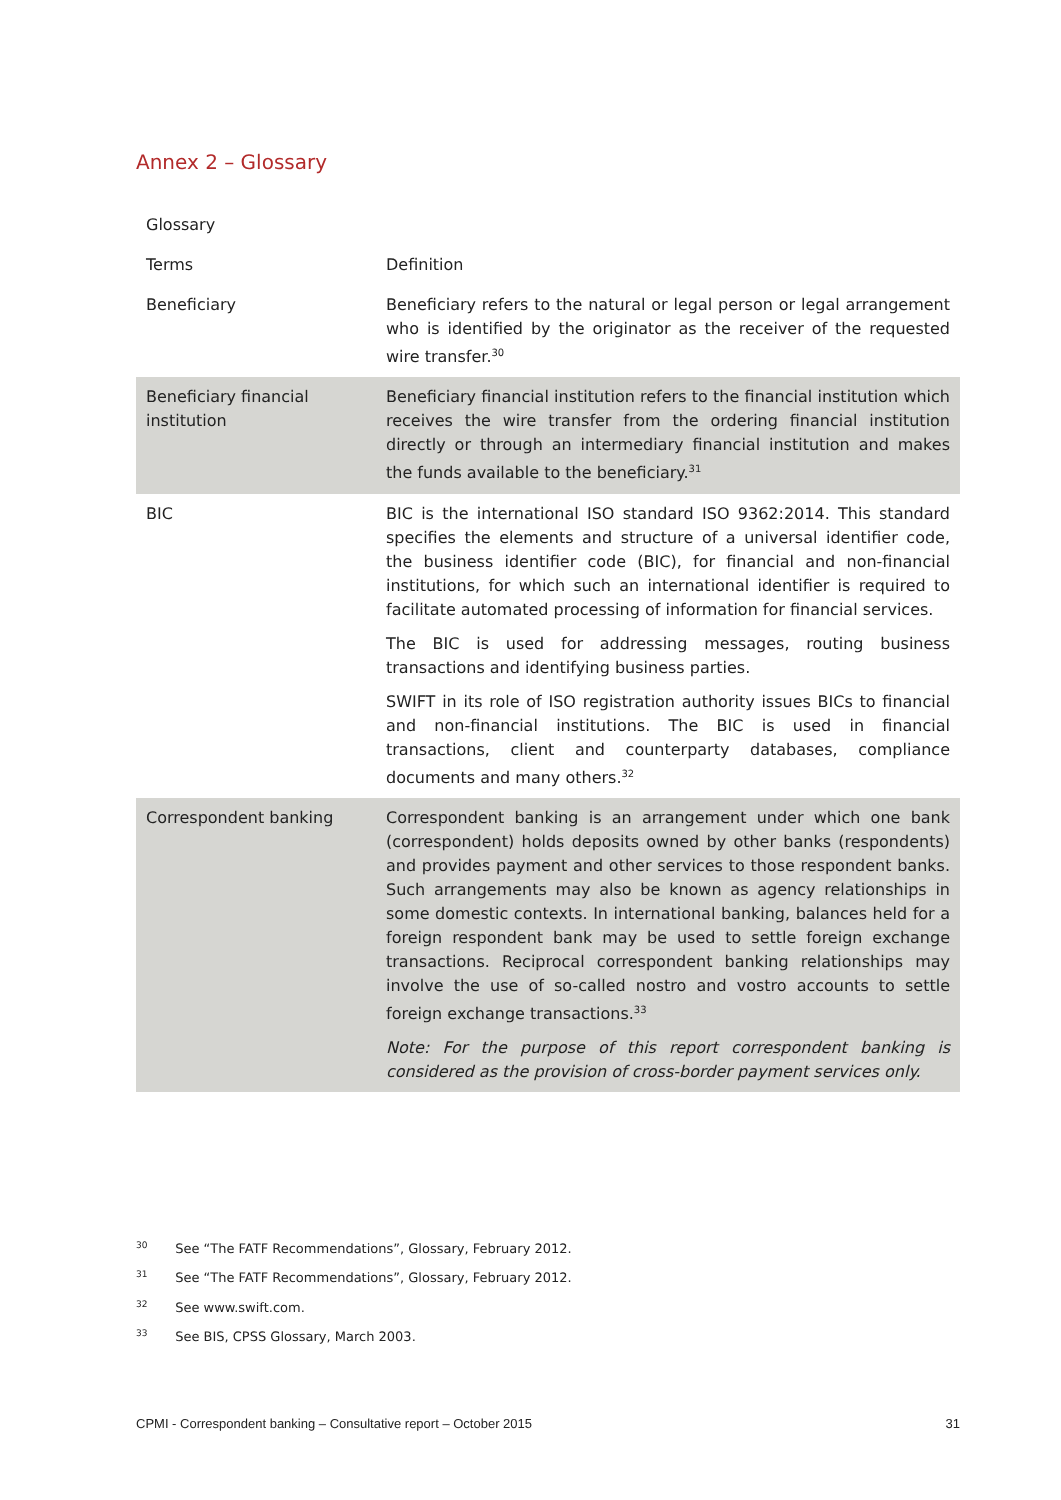Annex 2 – Glossary
| Glossary | |
| --- | --- |
| Terms | Definition |
| Beneficiary | Beneficiary refers to the natural or legal person or legal arrangement who is identified by the originator as the receiver of the requested wire transfer.<sup>30</sup> |
| Beneficiary financial institution | Beneficiary financial institution refers to the financial institution which receives the wire transfer from the ordering financial institution directly or through an intermediary financial institution and makes the funds available to the beneficiary.<sup>31</sup> |
| BIC | BIC is the international ISO standard ISO 9362:2014. This standard specifies the elements and structure of a universal identifier code, the business identifier code (BIC), for financial and non-financial institutions, for which such an international identifier is required to facilitate automated processing of information for financial services. The BIC is used for addressing messages, routing business transactions and identifying business parties. SWIFT in its role of ISO registration authority issues BICs to financial and non-financial institutions. The BIC is used in financial transactions, client and counterparty databases, compliance documents and many others.<sup>32</sup> |
| Correspondent banking | Correspondent banking is an arrangement under which one bank (correspondent) holds deposits owned by other banks (respondents) and provides payment and other services to those respondent banks. Such arrangements may also be known as agency relationships in some domestic contexts. In international banking, balances held for a foreign respondent bank may be used to settle foreign exchange transactions. Reciprocal correspondent banking relationships may involve the use of so-called nostro and vostro accounts to settle foreign exchange transactions.<sup>33</sup> Note: For the purpose of this report correspondent banking is considered as the provision of cross-border payment services only. |
<sup>30</sup> See “The FATF Recommendations”, Glossary, February 2012.
<sup>31</sup> See “The FATF Recommendations”, Glossary, February 2012.
<sup>32</sup> See www.swift.com.
<sup>33</sup> See BIS, CPSS Glossary, March 2003.
CPMI - Correspondent banking – Consultative report – October 2015 31